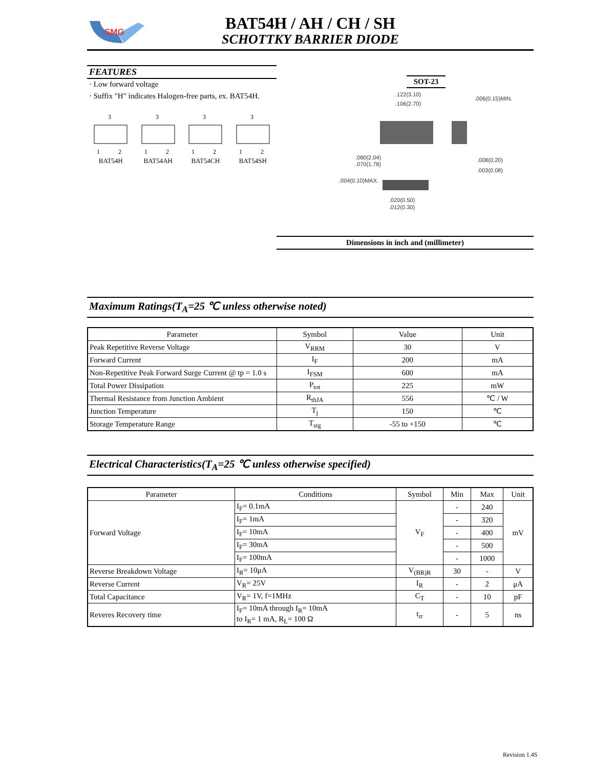SMG
BAT54H / AH / CH / SH
SCHOTTKY BARRIER DIODE
FEATURES
· Low forward voltage
· Suffix "H" indicates Halogen-free parts, ex. BAT54H.
3
1
2
BAT54H
3
1
2
BAT54AH
3
1
2
BAT54CH
3
1
2
BAT54SH
SOT-23
.122(3.10)
.106(2.70)
.006(0.15)MIN.
.080(2.04)
.070(1.78)
.008(0.20)
.003(0.08)
.004(0.10)MAX.
.020(0.50)
.012(0.30)
Dimensions in inch and (millimeter)
Maximum Ratings(T<sub>A</sub>=25 ℃ unless otherwise noted)
| Parameter | Symbol | Value | Unit |
| --- | --- | --- | --- |
| Peak Repetitive Reverse Voltage | V<sub>RRM</sub> | 30 | V |
| Forward Current | I<sub>F</sub> | 200 | mA |
| Non-Repetitive Peak Forward Surge Current @ tp = 1.0 s | I<sub>FSM</sub> | 600 | mA |
| Total Power Dissipation | P<sub>tot</sub> | 225 | mW |
| Thermal Resistance from Junction Ambient | R<sub>thJA</sub> | 556 | ℃ / W |
| Junction Temperature | T<sub>j</sub> | 150 | ℃ |
| Storage Temperature Range | T<sub>stg</sub> | -55 to +150 | ℃ |
Electrical Characteristics(T<sub>A</sub>=25 ℃ unless otherwise specified)
| Parameter | Conditions | Symbol | Min | Max | Unit |
| --- | --- | --- | --- | --- | --- |
| Forward Voltage | I<sub>F</sub>= 0.1mA | V<sub>F</sub> | - | 240 | mV |
| | I<sub>F</sub>= 1mA | | - | 320 | |
| | I<sub>F</sub>= 10mA | | - | 400 | |
| | I<sub>F</sub>= 30mA | | - | 500 | |
| | I<sub>F</sub>= 100mA | | - | 1000 | |
| Reverse Breakdown Voltage | I<sub>R</sub>= 10μA | V<sub>(BR)R</sub> | 30 | - | V |
| Reverse Current | V<sub>R</sub>= 25V | I<sub>R</sub> | - | 2 | μA |
| Total Capacitance | V<sub>R</sub>= 1V, f=1MHz | C<sub>T</sub> | - | 10 | pF |
| Reveres Recovery time | I<sub>F</sub>= 10mA through I<sub>R</sub>= 10mA to I<sub>R</sub>= 1 mA, R<sub>L</sub>= 100 Ω | t<sub>rr</sub> | - | 5 | ns |
Revision 1.4S